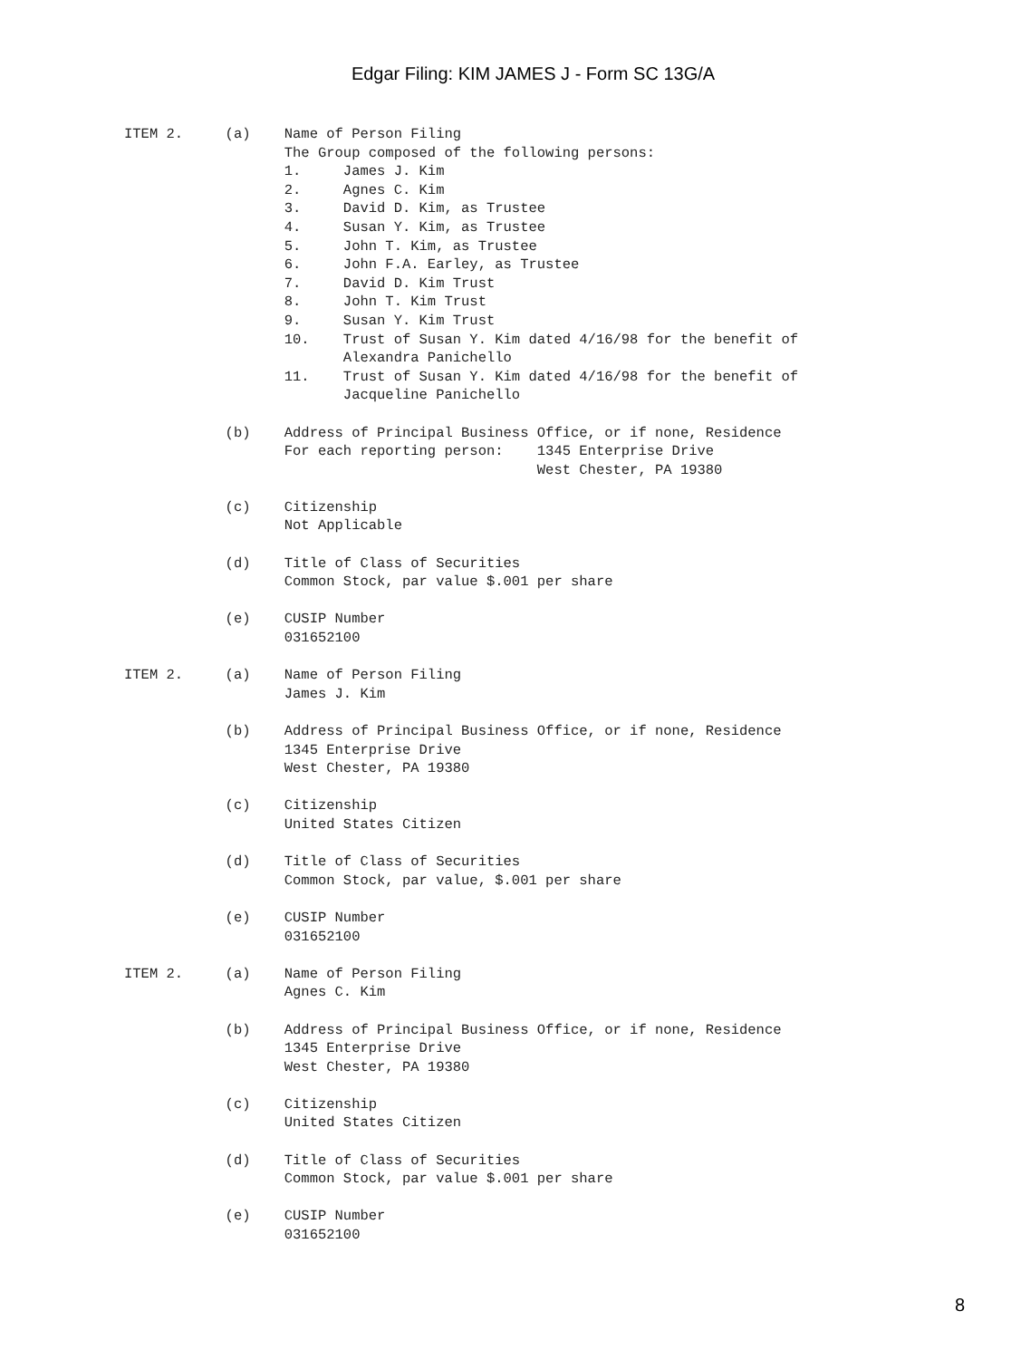Edgar Filing: KIM JAMES J - Form SC 13G/A
ITEM 2.     (a)    Name of Person Filing
                   The Group composed of the following persons:
                   1.     James J. Kim
                   2.     Agnes C. Kim
                   3.     David D. Kim, as Trustee
                   4.     Susan Y. Kim, as Trustee
                   5.     John T. Kim, as Trustee
                   6.     John F.A. Earley, as Trustee
                   7.     David D. Kim Trust
                   8.     John T. Kim Trust
                   9.     Susan Y. Kim Trust
                   10.    Trust of Susan Y. Kim dated 4/16/98 for the benefit of
                          Alexandra Panichello
                   11.    Trust of Susan Y. Kim dated 4/16/98 for the benefit of
                          Jacqueline Panichello

            (b)    Address of Principal Business Office, or if none, Residence
                   For each reporting person:    1345 Enterprise Drive
                                                 West Chester, PA 19380

            (c)    Citizenship
                   Not Applicable

            (d)    Title of Class of Securities
                   Common Stock, par value $.001 per share

            (e)    CUSIP Number
                   031652100

ITEM 2.     (a)    Name of Person Filing
                   James J. Kim

            (b)    Address of Principal Business Office, or if none, Residence
                   1345 Enterprise Drive
                   West Chester, PA 19380

            (c)    Citizenship
                   United States Citizen

            (d)    Title of Class of Securities
                   Common Stock, par value, $.001 per share

            (e)    CUSIP Number
                   031652100

ITEM 2.     (a)    Name of Person Filing
                   Agnes C. Kim

            (b)    Address of Principal Business Office, or if none, Residence
                   1345 Enterprise Drive
                   West Chester, PA 19380

            (c)    Citizenship
                   United States Citizen

            (d)    Title of Class of Securities
                   Common Stock, par value $.001 per share

            (e)    CUSIP Number
                   031652100
8